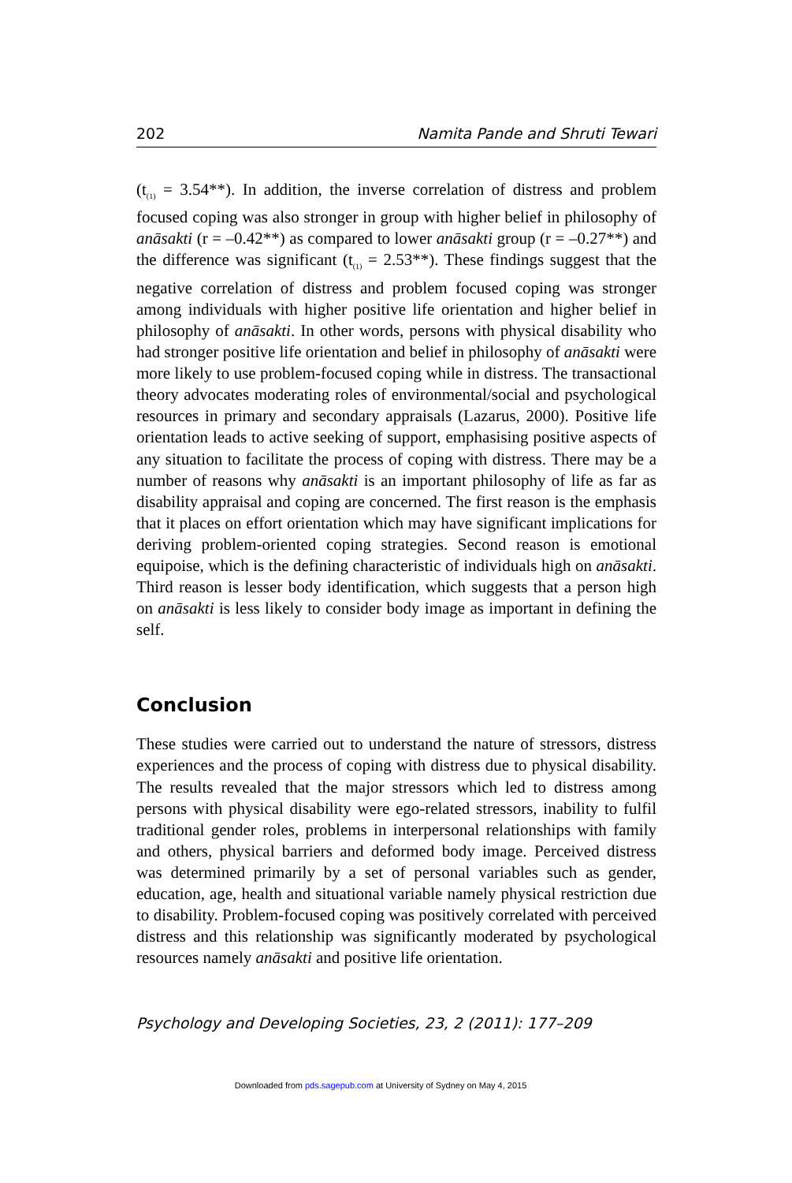202 Namita Pande and Shruti Tewari
(t<sub>(1)</sub> = 3.54**). In addition, the inverse correlation of distress and problem focused coping was also stronger in group with higher belief in philosophy of anāsakti (r = –0.42**) as compared to lower anāsakti group (r = –0.27**) and the difference was significant (t<sub>(1)</sub> = 2.53**). These findings suggest that the negative correlation of distress and problem focused coping was stronger among individuals with higher positive life orientation and higher belief in philosophy of anāsakti. In other words, persons with physical disability who had stronger positive life orientation and belief in philosophy of anāsakti were more likely to use problem-focused coping while in distress. The transactional theory advocates moderating roles of environmental/social and psychological resources in primary and secondary appraisals (Lazarus, 2000). Positive life orientation leads to active seeking of support, emphasising positive aspects of any situation to facilitate the process of coping with distress. There may be a number of reasons why anāsakti is an important philosophy of life as far as disability appraisal and coping are concerned. The first reason is the emphasis that it places on effort orientation which may have significant implications for deriving problem-oriented coping strategies. Second reason is emotional equipoise, which is the defining characteristic of individuals high on anāsakti. Third reason is lesser body identification, which suggests that a person high on anāsakti is less likely to consider body image as important in defining the self.
Conclusion
These studies were carried out to understand the nature of stressors, distress experiences and the process of coping with distress due to physical disability. The results revealed that the major stressors which led to distress among persons with physical disability were ego-related stressors, inability to fulfil traditional gender roles, problems in interpersonal relationships with family and others, physical barriers and deformed body image. Perceived distress was determined primarily by a set of personal variables such as gender, education, age, health and situational variable namely physical restriction due to disability. Problem-focused coping was positively correlated with perceived distress and this relationship was significantly moderated by psychological resources namely anāsakti and positive life orientation.
Psychology and Developing Societies, 23, 2 (2011): 177–209
Downloaded from pds.sagepub.com at University of Sydney on May 4, 2015